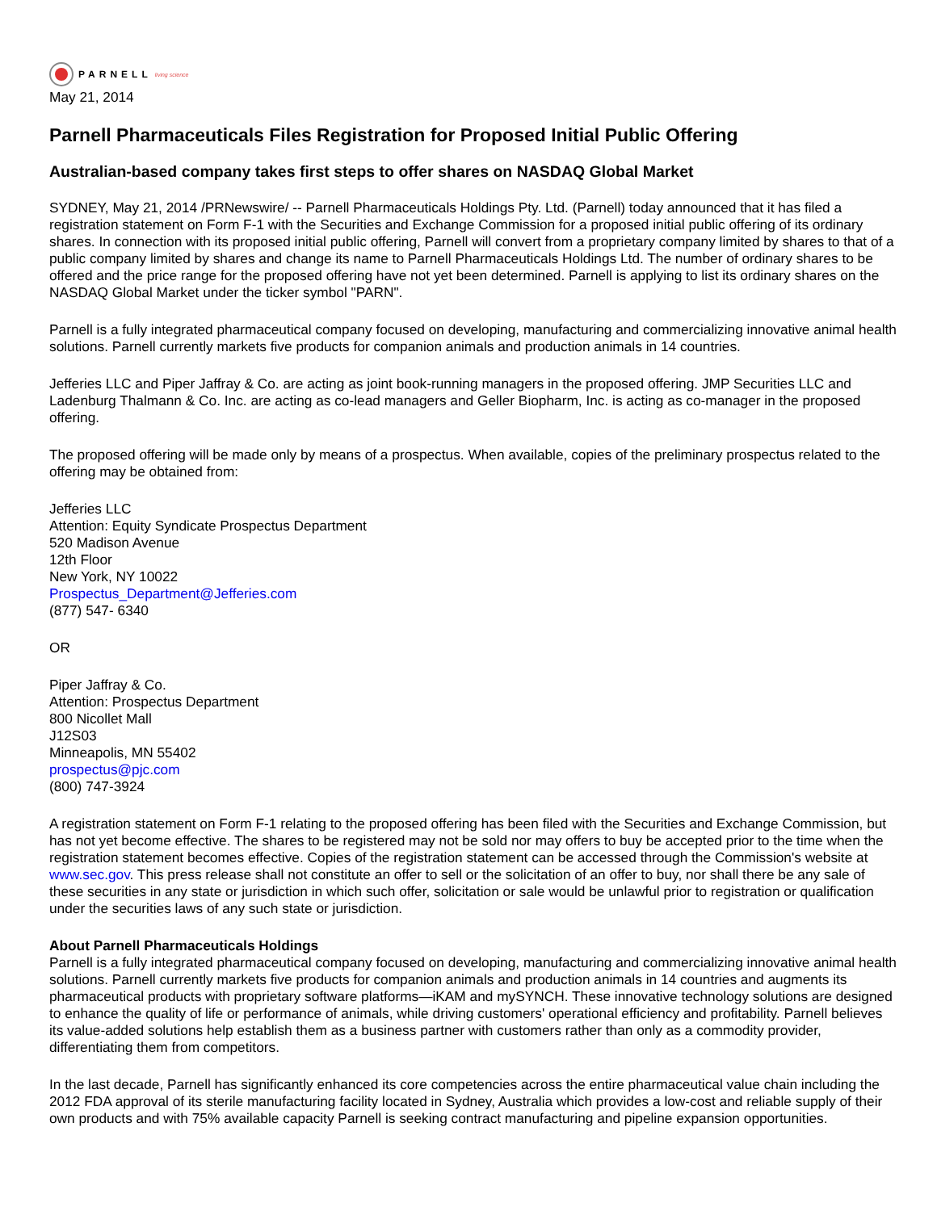PARNELL living science
May 21, 2014
Parnell Pharmaceuticals Files Registration for Proposed Initial Public Offering
Australian-based company takes first steps to offer shares on NASDAQ Global Market
SYDNEY, May 21, 2014 /PRNewswire/ -- Parnell Pharmaceuticals Holdings Pty. Ltd. (Parnell) today announced that it has filed a registration statement on Form F-1 with the Securities and Exchange Commission for a proposed initial public offering of its ordinary shares. In connection with its proposed initial public offering, Parnell will convert from a proprietary company limited by shares to that of a public company limited by shares and change its name to Parnell Pharmaceuticals Holdings Ltd. The number of ordinary shares to be offered and the price range for the proposed offering have not yet been determined. Parnell is applying to list its ordinary shares on the NASDAQ Global Market under the ticker symbol "PARN".
Parnell is a fully integrated pharmaceutical company focused on developing, manufacturing and commercializing innovative animal health solutions. Parnell currently markets five products for companion animals and production animals in 14 countries.
Jefferies LLC and Piper Jaffray & Co. are acting as joint book-running managers in the proposed offering. JMP Securities LLC and Ladenburg Thalmann & Co. Inc. are acting as co-lead managers and Geller Biopharm, Inc. is acting as co-manager in the proposed offering.
The proposed offering will be made only by means of a prospectus. When available, copies of the preliminary prospectus related to the offering may be obtained from:
Jefferies LLC
Attention: Equity Syndicate Prospectus Department
520 Madison Avenue
12th Floor
New York, NY 10022
Prospectus_Department@Jefferies.com
(877) 547- 6340
OR
Piper Jaffray & Co.
Attention: Prospectus Department
800 Nicollet Mall
J12S03
Minneapolis, MN 55402
prospectus@pjc.com
(800) 747-3924
A registration statement on Form F-1 relating to the proposed offering has been filed with the Securities and Exchange Commission, but has not yet become effective. The shares to be registered may not be sold nor may offers to buy be accepted prior to the time when the registration statement becomes effective. Copies of the registration statement can be accessed through the Commission's website at www.sec.gov. This press release shall not constitute an offer to sell or the solicitation of an offer to buy, nor shall there be any sale of these securities in any state or jurisdiction in which such offer, solicitation or sale would be unlawful prior to registration or qualification under the securities laws of any such state or jurisdiction.
About Parnell Pharmaceuticals Holdings
Parnell is a fully integrated pharmaceutical company focused on developing, manufacturing and commercializing innovative animal health solutions. Parnell currently markets five products for companion animals and production animals in 14 countries and augments its pharmaceutical products with proprietary software platforms—iKAM and mySYNCH. These innovative technology solutions are designed to enhance the quality of life or performance of animals, while driving customers' operational efficiency and profitability. Parnell believes its value-added solutions help establish them as a business partner with customers rather than only as a commodity provider, differentiating them from competitors.
In the last decade, Parnell has significantly enhanced its core competencies across the entire pharmaceutical value chain including the 2012 FDA approval of its sterile manufacturing facility located in Sydney, Australia which provides a low-cost and reliable supply of their own products and with 75% available capacity Parnell is seeking contract manufacturing and pipeline expansion opportunities.